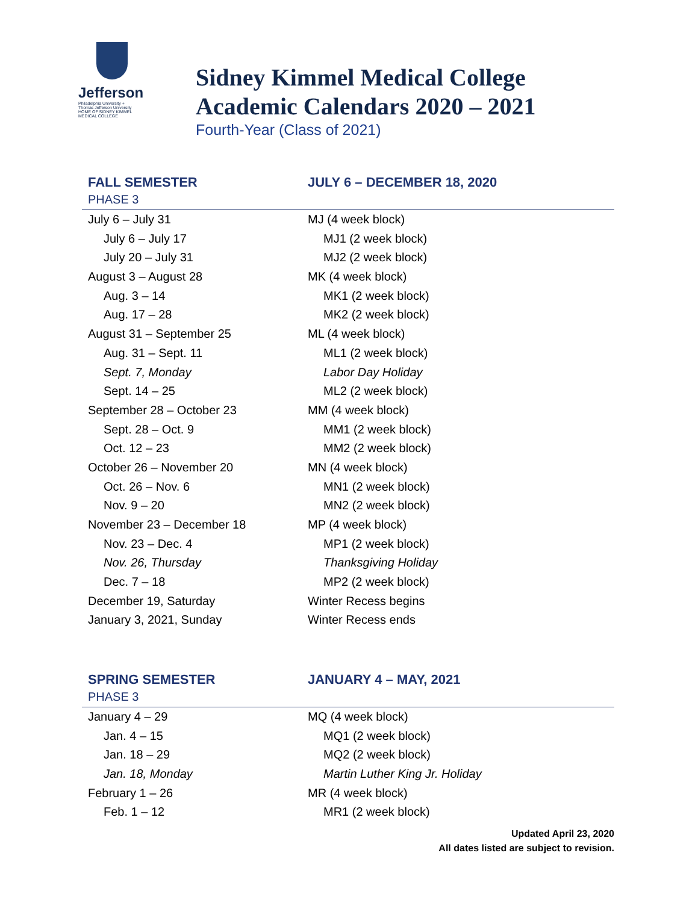Jefferson
Philadelphia University +
Thomas Jefferson University
HOME OF SIDNEY KIMMEL MEDICAL COLLEGE
Sidney Kimmel Medical College
Academic Calendars 2020 – 2021
Fourth-Year (Class of 2021)
| FALL SEMESTER | JULY 6 – DECEMBER 18, 2020 |
| --- | --- |
| PHASE 3 | |
| July 6 – July 31 | MJ (4 week block) |
| July 6 – July 17 | MJ1 (2 week block) |
| July 20 – July 31 | MJ2 (2 week block) |
| August 3 – August 28 | MK (4 week block) |
| Aug. 3 – 14 | MK1 (2 week block) |
| Aug. 17 – 28 | MK2 (2 week block) |
| August 31 – September 25 | ML (4 week block) |
| Aug. 31 – Sept. 11 | ML1 (2 week block) |
| Sept. 7, Monday | Labor Day Holiday |
| Sept. 14 – 25 | ML2 (2 week block) |
| September 28 – October 23 | MM (4 week block) |
| Sept. 28 – Oct. 9 | MM1 (2 week block) |
| Oct. 12 – 23 | MM2 (2 week block) |
| October 26 – November 20 | MN (4 week block) |
| Oct. 26 – Nov. 6 | MN1 (2 week block) |
| Nov. 9 – 20 | MN2 (2 week block) |
| November 23 – December 18 | MP (4 week block) |
| Nov. 23 – Dec. 4 | MP1 (2 week block) |
| Nov. 26, Thursday | Thanksgiving Holiday |
| Dec. 7 – 18 | MP2 (2 week block) |
| December 19, Saturday | Winter Recess begins |
| January 3, 2021, Sunday | Winter Recess ends |
| SPRING SEMESTER | JANUARY 4 – MAY, 2021 |
| --- | --- |
| PHASE 3 | |
| January 4 – 29 | MQ (4 week block) |
| Jan. 4 – 15 | MQ1 (2 week block) |
| Jan. 18 – 29 | MQ2 (2 week block) |
| Jan. 18, Monday | Martin Luther King Jr. Holiday |
| February 1 – 26 | MR (4 week block) |
| Feb. 1 – 12 | MR1 (2 week block) |
Updated April 23, 2020
All dates listed are subject to revision.